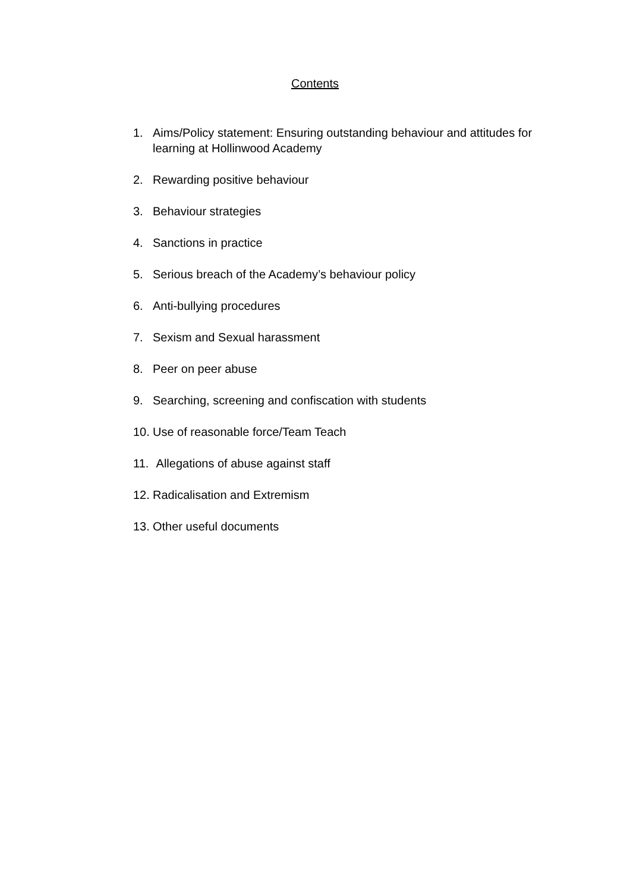Contents
1. Aims/Policy statement: Ensuring outstanding behaviour and attitudes for learning at Hollinwood Academy
2. Rewarding positive behaviour
3. Behaviour strategies
4. Sanctions in practice
5. Serious breach of the Academy’s behaviour policy
6. Anti-bullying procedures
7. Sexism and Sexual harassment
8. Peer on peer abuse
9. Searching, screening and confiscation with students
10. Use of reasonable force/Team Teach
11. Allegations of abuse against staff
12. Radicalisation and Extremism
13. Other useful documents